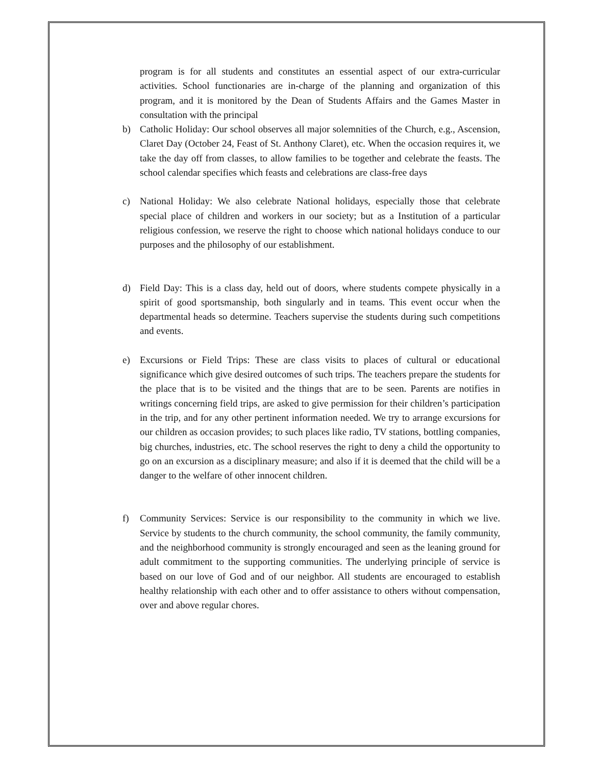program is for all students and constitutes an essential aspect of our extra-curricular activities. School functionaries are in-charge of the planning and organization of this program, and it is monitored by the Dean of Students Affairs and the Games Master in consultation with the principal
b) Catholic Holiday: Our school observes all major solemnities of the Church, e.g., Ascension, Claret Day (October 24, Feast of St. Anthony Claret), etc. When the occasion requires it, we take the day off from classes, to allow families to be together and celebrate the feasts. The school calendar specifies which feasts and celebrations are class-free days
c) National Holiday: We also celebrate National holidays, especially those that celebrate special place of children and workers in our society; but as a Institution of a particular religious confession, we reserve the right to choose which national holidays conduce to our purposes and the philosophy of our establishment.
d) Field Day: This is a class day, held out of doors, where students compete physically in a spirit of good sportsmanship, both singularly and in teams. This event occur when the departmental heads so determine. Teachers supervise the students during such competitions and events.
e) Excursions or Field Trips: These are class visits to places of cultural or educational significance which give desired outcomes of such trips. The teachers prepare the students for the place that is to be visited and the things that are to be seen. Parents are notifies in writings concerning field trips, are asked to give permission for their children’s participation in the trip, and for any other pertinent information needed. We try to arrange excursions for our children as occasion provides; to such places like radio, TV stations, bottling companies, big churches, industries, etc. The school reserves the right to deny a child the opportunity to go on an excursion as a disciplinary measure; and also if it is deemed that the child will be a danger to the welfare of other innocent children.
f) Community Services: Service is our responsibility to the community in which we live. Service by students to the church community, the school community, the family community, and the neighborhood community is strongly encouraged and seen as the leaning ground for adult commitment to the supporting communities. The underlying principle of service is based on our love of God and of our neighbor. All students are encouraged to establish healthy relationship with each other and to offer assistance to others without compensation, over and above regular chores.